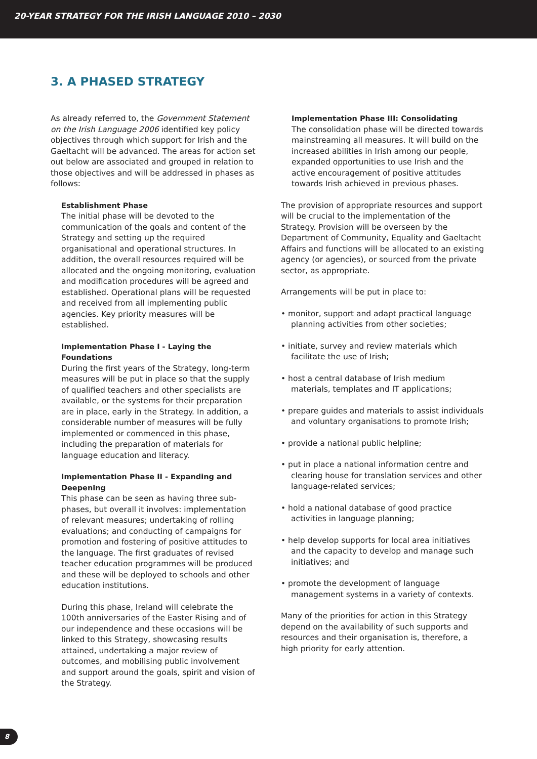20-YEAR STRATEGY FOR THE IRISH LANGUAGE 2010 – 2030
3. A PHASED STRATEGY
As already referred to, the Government Statement on the Irish Language 2006 identified key policy objectives through which support for Irish and the Gaeltacht will be advanced. The areas for action set out below are associated and grouped in relation to those objectives and will be addressed in phases as follows:
Establishment Phase
The initial phase will be devoted to the communication of the goals and content of the Strategy and setting up the required organisational and operational structures. In addition, the overall resources required will be allocated and the ongoing monitoring, evaluation and modification procedures will be agreed and established. Operational plans will be requested and received from all implementing public agencies. Key priority measures will be established.
Implementation Phase I - Laying the Foundations
During the first years of the Strategy, long-term measures will be put in place so that the supply of qualified teachers and other specialists are available, or the systems for their preparation are in place, early in the Strategy. In addition, a considerable number of measures will be fully implemented or commenced in this phase, including the preparation of materials for language education and literacy.
Implementation Phase II - Expanding and Deepening
This phase can be seen as having three sub-phases, but overall it involves: implementation of relevant measures; undertaking of rolling evaluations; and conducting of campaigns for promotion and fostering of positive attitudes to the language. The first graduates of revised teacher education programmes will be produced and these will be deployed to schools and other education institutions.
During this phase, Ireland will celebrate the 100th anniversaries of the Easter Rising and of our independence and these occasions will be linked to this Strategy, showcasing results attained, undertaking a major review of outcomes, and mobilising public involvement and support around the goals, spirit and vision of the Strategy.
Implementation Phase III: Consolidating
The consolidation phase will be directed towards mainstreaming all measures. It will build on the increased abilities in Irish among our people, expanded opportunities to use Irish and the active encouragement of positive attitudes towards Irish achieved in previous phases.
The provision of appropriate resources and support will be crucial to the implementation of the Strategy. Provision will be overseen by the Department of Community, Equality and Gaeltacht Affairs and functions will be allocated to an existing agency (or agencies), or sourced from the private sector, as appropriate.
Arrangements will be put in place to:
• monitor, support and adapt practical language planning activities from other societies;
• initiate, survey and review materials which facilitate the use of Irish;
• host a central database of Irish medium materials, templates and IT applications;
• prepare guides and materials to assist individuals and voluntary organisations to promote Irish;
• provide a national public helpline;
• put in place a national information centre and clearing house for translation services and other language-related services;
• hold a national database of good practice activities in language planning;
• help develop supports for local area initiatives and the capacity to develop and manage such initiatives; and
• promote the development of language management systems in a variety of contexts.
Many of the priorities for action in this Strategy depend on the availability of such supports and resources and their organisation is, therefore, a high priority for early attention.
8